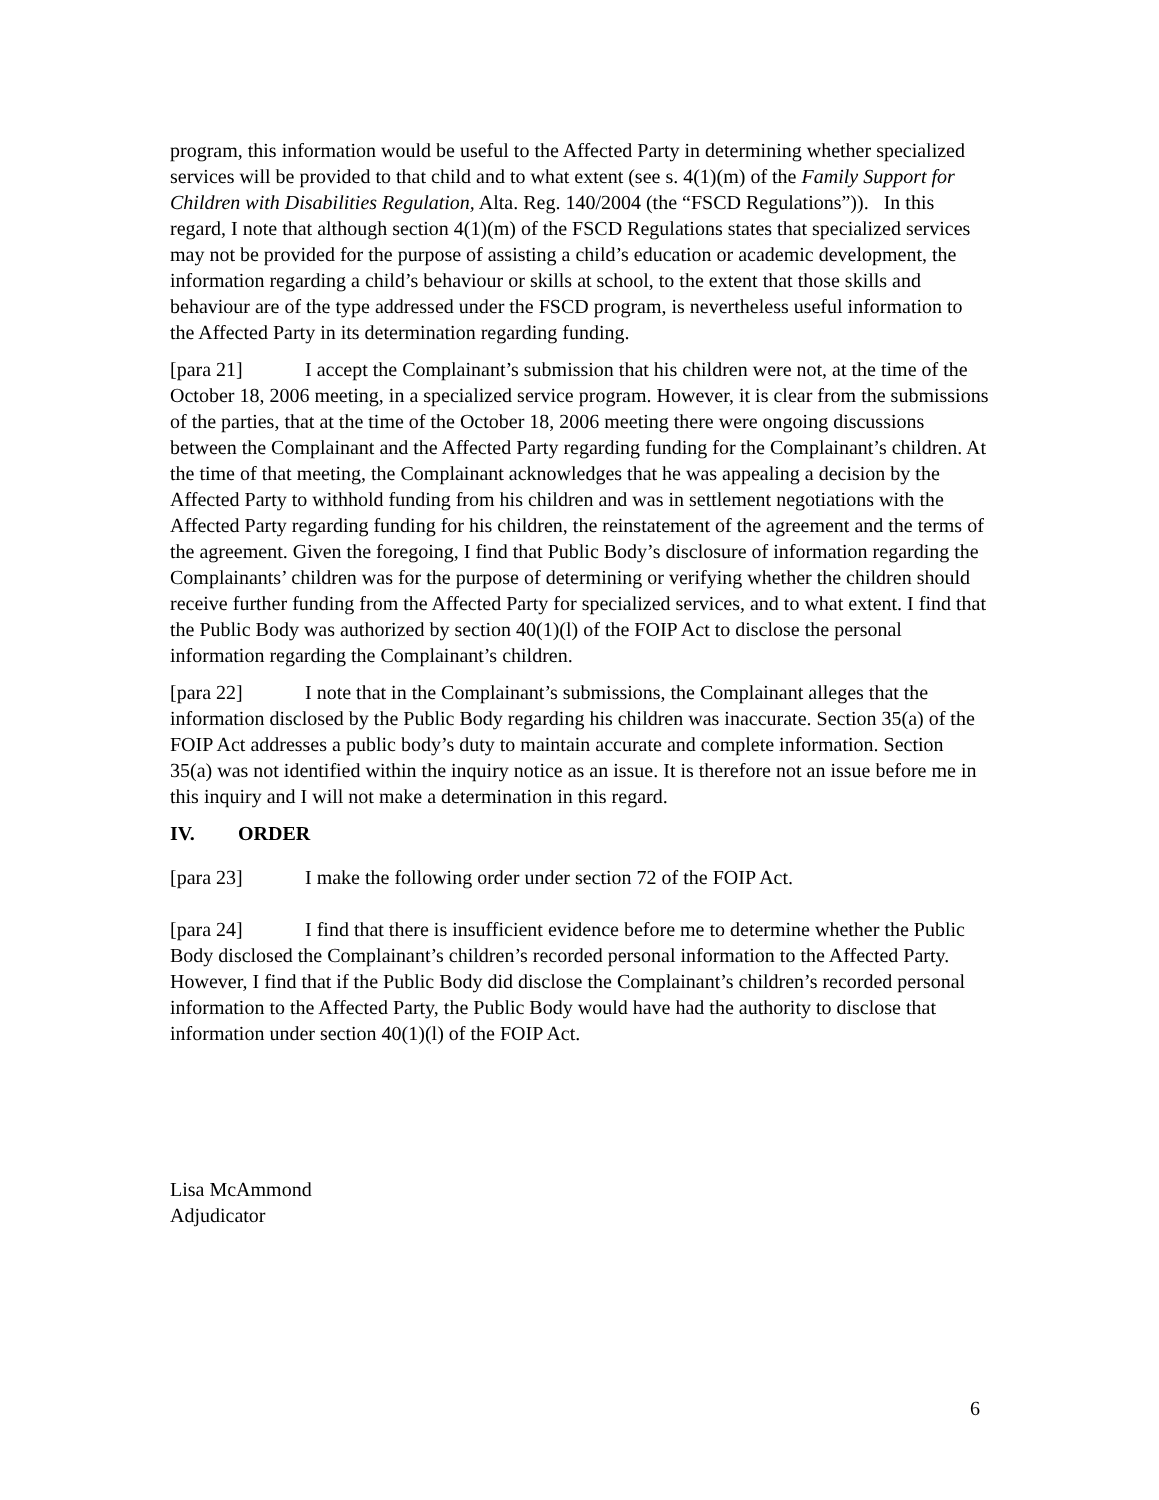program, this information would be useful to the Affected Party in determining whether specialized services will be provided to that child and to what extent (see s. 4(1)(m) of the Family Support for Children with Disabilities Regulation, Alta. Reg. 140/2004 (the “FSCD Regulations”)). In this regard, I note that although section 4(1)(m) of the FSCD Regulations states that specialized services may not be provided for the purpose of assisting a child’s education or academic development, the information regarding a child’s behaviour or skills at school, to the extent that those skills and behaviour are of the type addressed under the FSCD program, is nevertheless useful information to the Affected Party in its determination regarding funding.
[para 21] I accept the Complainant’s submission that his children were not, at the time of the October 18, 2006 meeting, in a specialized service program. However, it is clear from the submissions of the parties, that at the time of the October 18, 2006 meeting there were ongoing discussions between the Complainant and the Affected Party regarding funding for the Complainant’s children. At the time of that meeting, the Complainant acknowledges that he was appealing a decision by the Affected Party to withhold funding from his children and was in settlement negotiations with the Affected Party regarding funding for his children, the reinstatement of the agreement and the terms of the agreement. Given the foregoing, I find that Public Body’s disclosure of information regarding the Complainants’ children was for the purpose of determining or verifying whether the children should receive further funding from the Affected Party for specialized services, and to what extent. I find that the Public Body was authorized by section 40(1)(l) of the FOIP Act to disclose the personal information regarding the Complainant’s children.
[para 22] I note that in the Complainant’s submissions, the Complainant alleges that the information disclosed by the Public Body regarding his children was inaccurate. Section 35(a) of the FOIP Act addresses a public body’s duty to maintain accurate and complete information. Section 35(a) was not identified within the inquiry notice as an issue. It is therefore not an issue before me in this inquiry and I will not make a determination in this regard.
IV. ORDER
[para 23] I make the following order under section 72 of the FOIP Act.
[para 24] I find that there is insufficient evidence before me to determine whether the Public Body disclosed the Complainant’s children’s recorded personal information to the Affected Party. However, I find that if the Public Body did disclose the Complainant’s children’s recorded personal information to the Affected Party, the Public Body would have had the authority to disclose that information under section 40(1)(l) of the FOIP Act.
Lisa McAmmond
Adjudicator
6